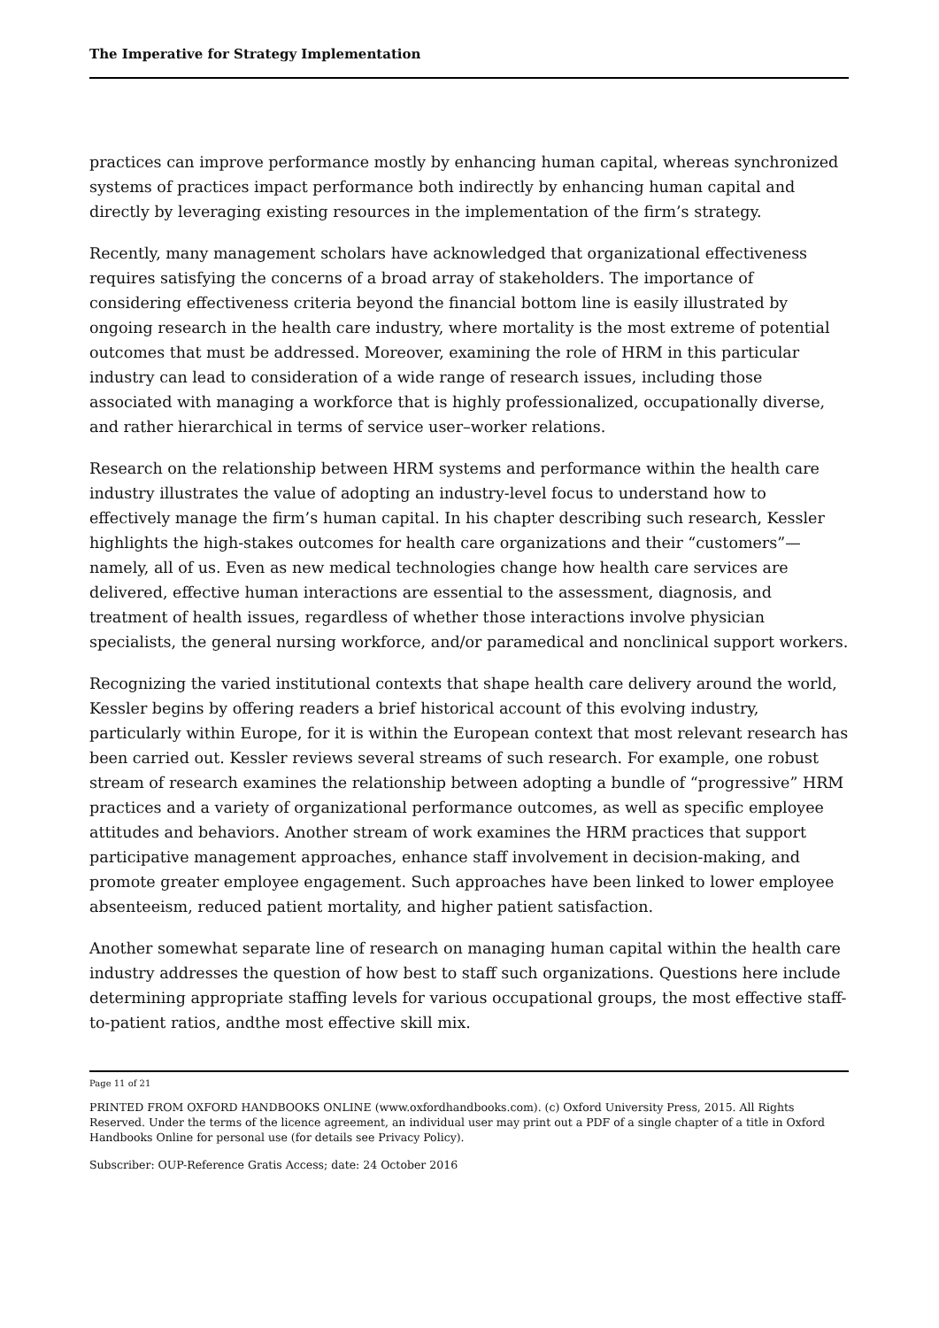The Imperative for Strategy Implementation
practices can improve performance mostly by enhancing human capital, whereas synchronized systems of practices impact performance both indirectly by enhancing human capital and directly by leveraging existing resources in the implementation of the firm’s strategy.
Recently, many management scholars have acknowledged that organizational effectiveness requires satisfying the concerns of a broad array of stakeholders. The importance of considering effectiveness criteria beyond the financial bottom line is easily illustrated by ongoing research in the health care industry, where mortality is the most extreme of potential outcomes that must be addressed. Moreover, examining the role of HRM in this particular industry can lead to consideration of a wide range of research issues, including those associated with managing a workforce that is highly professionalized, occupationally diverse, and rather hierarchical in terms of service user–worker relations.
Research on the relationship between HRM systems and performance within the health care industry illustrates the value of adopting an industry-level focus to understand how to effectively manage the firm’s human capital. In his chapter describing such research, Kessler highlights the high-stakes outcomes for health care organizations and their “customers”—namely, all of us. Even as new medical technologies change how health care services are delivered, effective human interactions are essential to the assessment, diagnosis, and treatment of health issues, regardless of whether those interactions involve physician specialists, the general nursing workforce, and/or paramedical and nonclinical support workers.
Recognizing the varied institutional contexts that shape health care delivery around the world, Kessler begins by offering readers a brief historical account of this evolving industry, particularly within Europe, for it is within the European context that most relevant research has been carried out. Kessler reviews several streams of such research. For example, one robust stream of research examines the relationship between adopting a bundle of “progressive” HRM practices and a variety of organizational performance outcomes, as well as specific employee attitudes and behaviors. Another stream of work examines the HRM practices that support participative management approaches, enhance staff involvement in decision-making, and promote greater employee engagement. Such approaches have been linked to lower employee absenteeism, reduced patient mortality, and higher patient satisfaction.
Another somewhat separate line of research on managing human capital within the health care industry addresses the question of how best to staff such organizations. Questions here include determining appropriate staffing levels for various occupational groups, the most effective staff-to-patient ratios, andthe most effective skill mix.
Page 11 of 21
PRINTED FROM OXFORD HANDBOOKS ONLINE (www.oxfordhandbooks.com). (c) Oxford University Press, 2015. All Rights Reserved. Under the terms of the licence agreement, an individual user may print out a PDF of a single chapter of a title in Oxford Handbooks Online for personal use (for details see Privacy Policy).
Subscriber: OUP-Reference Gratis Access; date: 24 October 2016